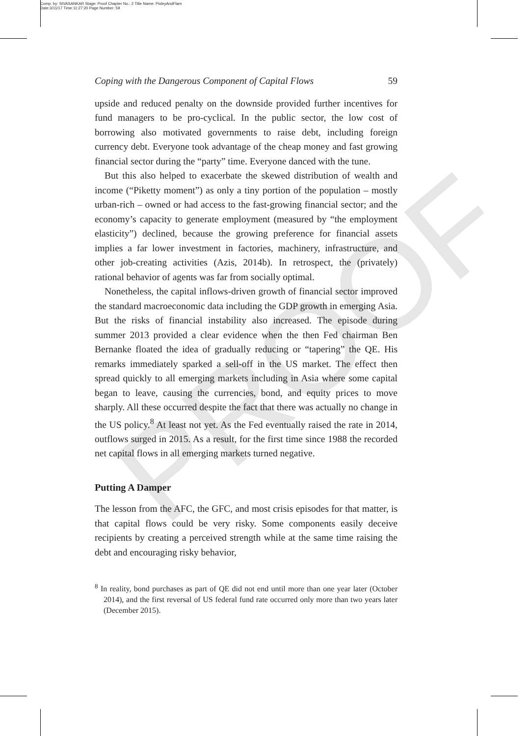Comp. by: SIVASANKAR Stage: Proof Chapter No.: 2 Title Name: PixleyAndFlam
Date:3/11/17 Time:11:27:20 Page Number: 59
PROOF
Coping with the Dangerous Component of Capital Flows 59
upside and reduced penalty on the downside provided further incentives for fund managers to be pro-cyclical. In the public sector, the low cost of borrowing also motivated governments to raise debt, including foreign currency debt. Everyone took advantage of the cheap money and fast growing financial sector during the “party” time. Everyone danced with the tune.
But this also helped to exacerbate the skewed distribution of wealth and income (“Piketty moment”) as only a tiny portion of the population – mostly urban-rich – owned or had access to the fast-growing financial sector; and the economy’s capacity to generate employment (measured by “the employment elasticity”) declined, because the growing preference for financial assets implies a far lower investment in factories, machinery, infrastructure, and other job-creating activities (Azis, 2014b). In retrospect, the (privately) rational behavior of agents was far from socially optimal.
Nonetheless, the capital inflows-driven growth of financial sector improved the standard macroeconomic data including the GDP growth in emerging Asia. But the risks of financial instability also increased. The episode during summer 2013 provided a clear evidence when the then Fed chairman Ben Bernanke floated the idea of gradually reducing or “tapering” the QE. His remarks immediately sparked a sell-off in the US market. The effect then spread quickly to all emerging markets including in Asia where some capital began to leave, causing the currencies, bond, and equity prices to move sharply. All these occurred despite the fact that there was actually no change in the US policy.<sup>8</sup> At least not yet. As the Fed eventually raised the rate in 2014, outflows surged in 2015. As a result, for the first time since 1988 the recorded net capital flows in all emerging markets turned negative.
Putting A Damper
The lesson from the AFC, the GFC, and most crisis episodes for that matter, is that capital flows could be very risky. Some components easily deceive recipients by creating a perceived strength while at the same time raising the debt and encouraging risky behavior,
<sup>8</sup> In reality, bond purchases as part of QE did not end until more than one year later (October 2014), and the first reversal of US federal fund rate occurred only more than two years later (December 2015).